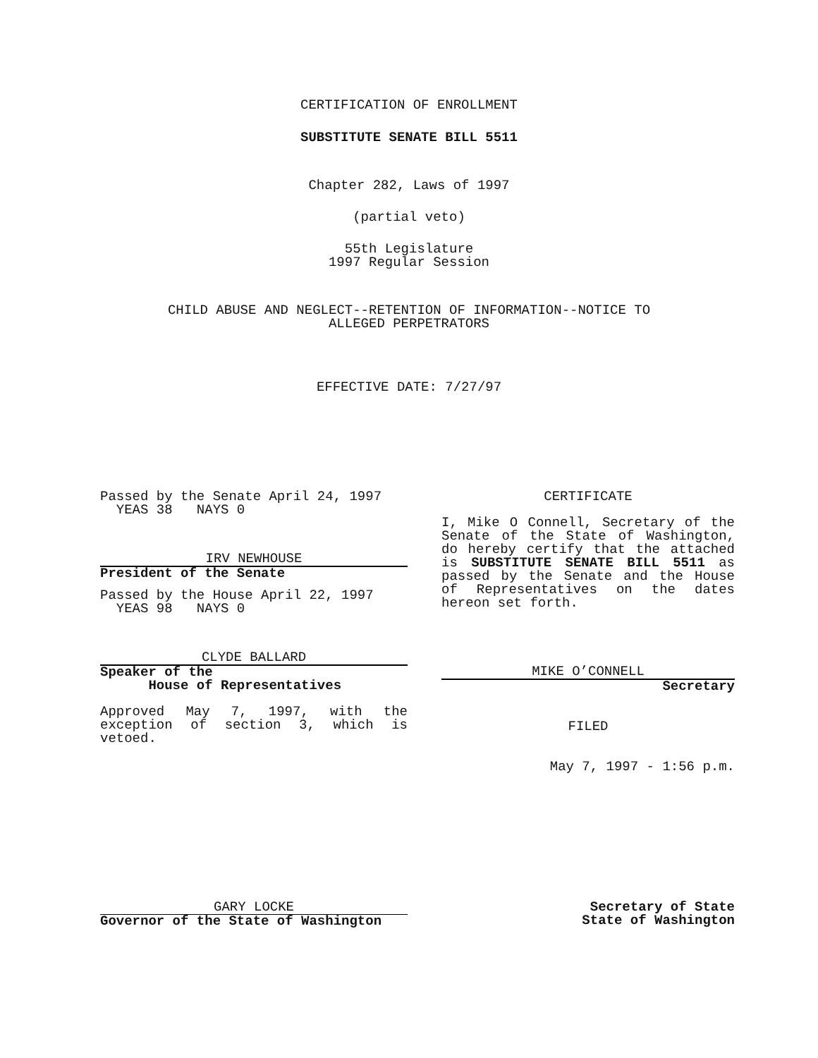CERTIFICATION OF ENROLLMENT
SUBSTITUTE SENATE BILL 5511
Chapter 282, Laws of 1997
(partial veto)
55th Legislature
1997 Regular Session
CHILD ABUSE AND NEGLECT--RETENTION OF INFORMATION--NOTICE TO
ALLEGED PERPETRATORS
EFFECTIVE DATE: 7/27/97
Passed by the Senate April 24, 1997
YEAS 38 NAYS 0
IRV NEWHOUSE
President of the Senate
Passed by the House April 22, 1997
YEAS 98 NAYS 0
CLYDE BALLARD
Speaker of the
House of Representatives
Approved May 7, 1997, with the exception of section 3, which is vetoed.
CERTIFICATE
I, Mike O Connell, Secretary of the Senate of the State of Washington, do hereby certify that the attached is SUBSTITUTE SENATE BILL 5511 as passed by the Senate and the House of Representatives on the dates hereon set forth.
MIKE O’CONNELL
Secretary
FILED
May 7, 1997 - 1:56 p.m.
GARY LOCKE
Governor of the State of Washington
Secretary of State
State of Washington